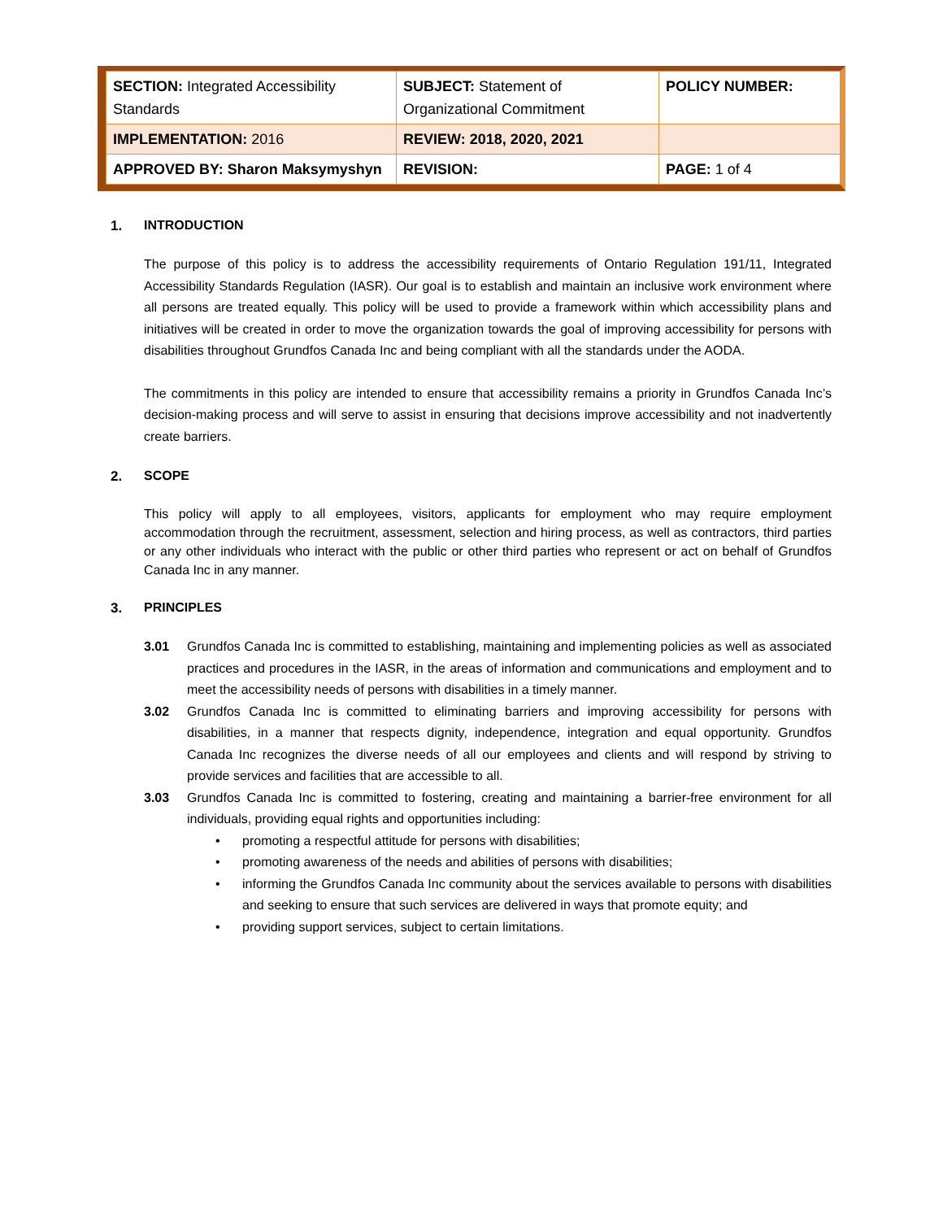| SECTION: Integrated Accessibility Standards | SUBJECT: Statement of Organizational Commitment | POLICY NUMBER: |
| IMPLEMENTATION: 2016 | REVIEW: 2018, 2020, 2021 | |
| APPROVED BY: Sharon Maksymyshyn | REVISION: | PAGE: 1 of 4 |
1. INTRODUCTION
The purpose of this policy is to address the accessibility requirements of Ontario Regulation 191/11, Integrated Accessibility Standards Regulation (IASR). Our goal is to establish and maintain an inclusive work environment where all persons are treated equally. This policy will be used to provide a framework within which accessibility plans and initiatives will be created in order to move the organization towards the goal of improving accessibility for persons with disabilities throughout Grundfos Canada Inc and being compliant with all the standards under the AODA.
The commitments in this policy are intended to ensure that accessibility remains a priority in Grundfos Canada Inc’s decision-making process and will serve to assist in ensuring that decisions improve accessibility and not inadvertently create barriers.
2. SCOPE
This policy will apply to all employees, visitors, applicants for employment who may require employment accommodation through the recruitment, assessment, selection and hiring process, as well as contractors, third parties or any other individuals who interact with the public or other third parties who represent or act on behalf of Grundfos Canada Inc in any manner.
3. PRINCIPLES
3.01 Grundfos Canada Inc is committed to establishing, maintaining and implementing policies as well as associated practices and procedures in the IASR, in the areas of information and communications and employment and to meet the accessibility needs of persons with disabilities in a timely manner.
3.02 Grundfos Canada Inc is committed to eliminating barriers and improving accessibility for persons with disabilities, in a manner that respects dignity, independence, integration and equal opportunity. Grundfos Canada Inc recognizes the diverse needs of all our employees and clients and will respond by striving to provide services and facilities that are accessible to all.
3.03 Grundfos Canada Inc is committed to fostering, creating and maintaining a barrier-free environment for all individuals, providing equal rights and opportunities including:
• promoting a respectful attitude for persons with disabilities;
• promoting awareness of the needs and abilities of persons with disabilities;
• informing the Grundfos Canada Inc community about the services available to persons with disabilities and seeking to ensure that such services are delivered in ways that promote equity; and
• providing support services, subject to certain limitations.